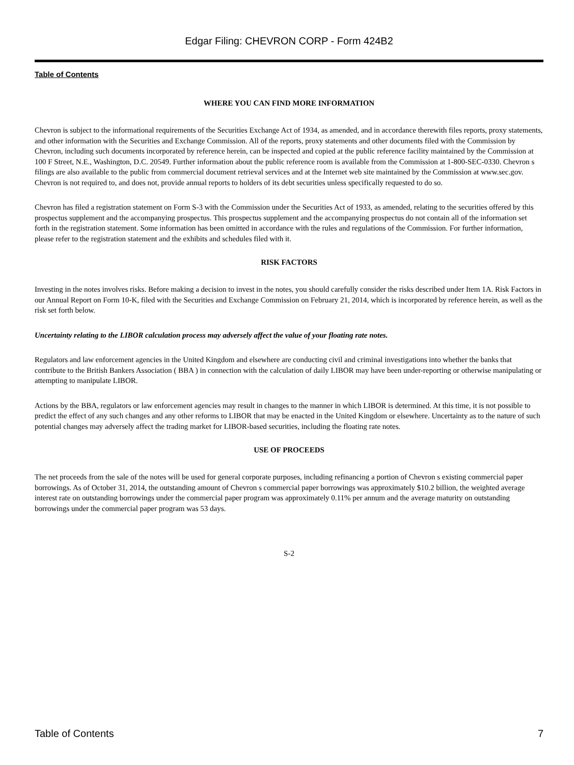Edgar Filing: CHEVRON CORP - Form 424B2
Table of Contents
WHERE YOU CAN FIND MORE INFORMATION
Chevron is subject to the informational requirements of the Securities Exchange Act of 1934, as amended, and in accordance therewith files reports, proxy statements, and other information with the Securities and Exchange Commission. All of the reports, proxy statements and other documents filed with the Commission by Chevron, including such documents incorporated by reference herein, can be inspected and copied at the public reference facility maintained by the Commission at 100 F Street, N.E., Washington, D.C. 20549. Further information about the public reference room is available from the Commission at 1-800-SEC-0330. Chevron s filings are also available to the public from commercial document retrieval services and at the Internet web site maintained by the Commission at www.sec.gov. Chevron is not required to, and does not, provide annual reports to holders of its debt securities unless specifically requested to do so.
Chevron has filed a registration statement on Form S-3 with the Commission under the Securities Act of 1933, as amended, relating to the securities offered by this prospectus supplement and the accompanying prospectus. This prospectus supplement and the accompanying prospectus do not contain all of the information set forth in the registration statement. Some information has been omitted in accordance with the rules and regulations of the Commission. For further information, please refer to the registration statement and the exhibits and schedules filed with it.
RISK FACTORS
Investing in the notes involves risks. Before making a decision to invest in the notes, you should carefully consider the risks described under Item 1A. Risk Factors in our Annual Report on Form 10-K, filed with the Securities and Exchange Commission on February 21, 2014, which is incorporated by reference herein, as well as the risk set forth below.
Uncertainty relating to the LIBOR calculation process may adversely affect the value of your floating rate notes.
Regulators and law enforcement agencies in the United Kingdom and elsewhere are conducting civil and criminal investigations into whether the banks that contribute to the British Bankers Association ( BBA ) in connection with the calculation of daily LIBOR may have been under-reporting or otherwise manipulating or attempting to manipulate LIBOR.
Actions by the BBA, regulators or law enforcement agencies may result in changes to the manner in which LIBOR is determined. At this time, it is not possible to predict the effect of any such changes and any other reforms to LIBOR that may be enacted in the United Kingdom or elsewhere. Uncertainty as to the nature of such potential changes may adversely affect the trading market for LIBOR-based securities, including the floating rate notes.
USE OF PROCEEDS
The net proceeds from the sale of the notes will be used for general corporate purposes, including refinancing a portion of Chevron s existing commercial paper borrowings. As of October 31, 2014, the outstanding amount of Chevron s commercial paper borrowings was approximately $10.2 billion, the weighted average interest rate on outstanding borrowings under the commercial paper program was approximately 0.11% per annum and the average maturity on outstanding borrowings under the commercial paper program was 53 days.
S-2
Table of Contents 7